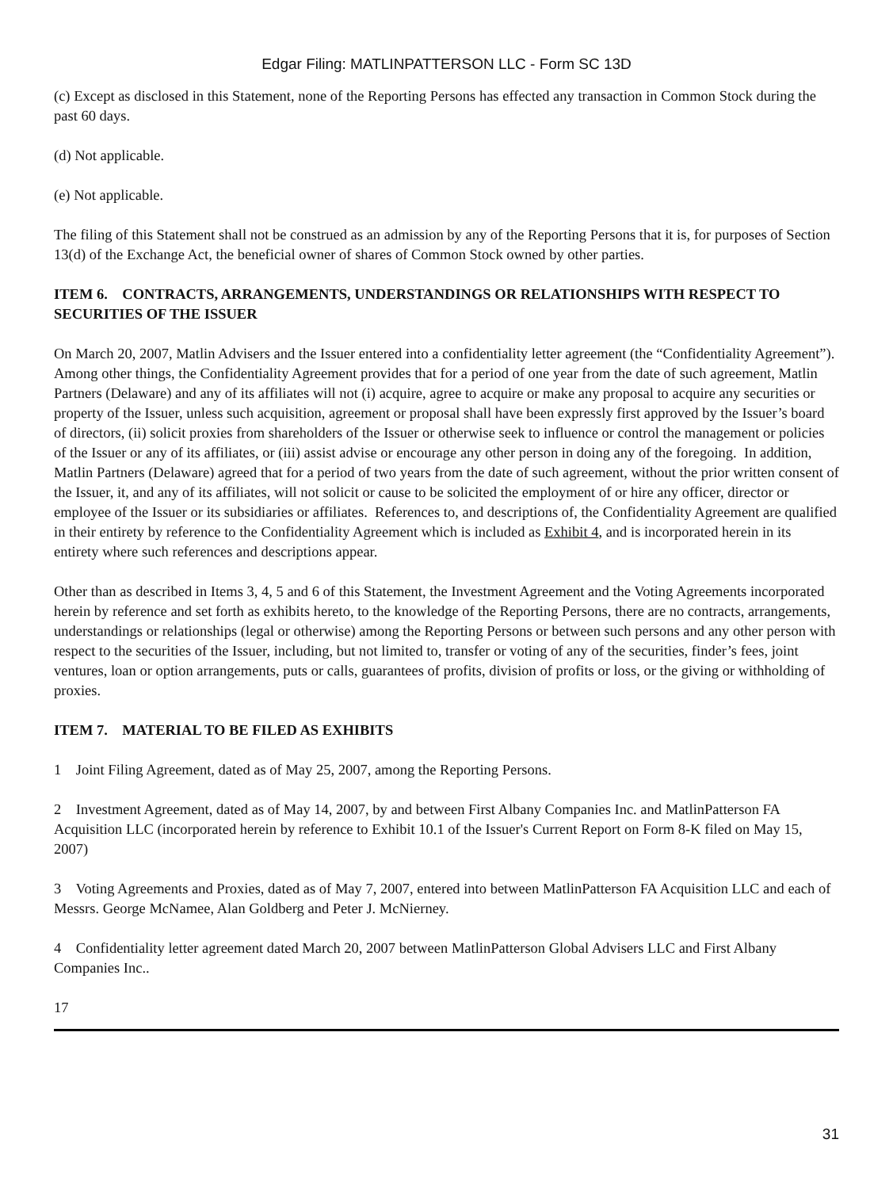Edgar Filing: MATLINPATTERSON LLC - Form SC 13D
(c) Except as disclosed in this Statement, none of the Reporting Persons has effected any transaction in Common Stock during the past 60 days.
(d) Not applicable.
(e) Not applicable.
The filing of this Statement shall not be construed as an admission by any of the Reporting Persons that it is, for purposes of Section 13(d) of the Exchange Act, the beneficial owner of shares of Common Stock owned by other parties.
ITEM 6. CONTRACTS, ARRANGEMENTS, UNDERSTANDINGS OR RELATIONSHIPS WITH RESPECT TO SECURITIES OF THE ISSUER
On March 20, 2007, Matlin Advisers and the Issuer entered into a confidentiality letter agreement (the “Confidentiality Agreement”). Among other things, the Confidentiality Agreement provides that for a period of one year from the date of such agreement, Matlin Partners (Delaware) and any of its affiliates will not (i) acquire, agree to acquire or make any proposal to acquire any securities or property of the Issuer, unless such acquisition, agreement or proposal shall have been expressly first approved by the Issuer’s board of directors, (ii) solicit proxies from shareholders of the Issuer or otherwise seek to influence or control the management or policies of the Issuer or any of its affiliates, or (iii) assist advise or encourage any other person in doing any of the foregoing. In addition, Matlin Partners (Delaware) agreed that for a period of two years from the date of such agreement, without the prior written consent of the Issuer, it, and any of its affiliates, will not solicit or cause to be solicited the employment of or hire any officer, director or employee of the Issuer or its subsidiaries or affiliates. References to, and descriptions of, the Confidentiality Agreement are qualified in their entirety by reference to the Confidentiality Agreement which is included as Exhibit 4, and is incorporated herein in its entirety where such references and descriptions appear.
Other than as described in Items 3, 4, 5 and 6 of this Statement, the Investment Agreement and the Voting Agreements incorporated herein by reference and set forth as exhibits hereto, to the knowledge of the Reporting Persons, there are no contracts, arrangements, understandings or relationships (legal or otherwise) among the Reporting Persons or between such persons and any other person with respect to the securities of the Issuer, including, but not limited to, transfer or voting of any of the securities, finder’s fees, joint ventures, loan or option arrangements, puts or calls, guarantees of profits, division of profits or loss, or the giving or withholding of proxies.
ITEM 7. MATERIAL TO BE FILED AS EXHIBITS
1 Joint Filing Agreement, dated as of May 25, 2007, among the Reporting Persons.
2 Investment Agreement, dated as of May 14, 2007, by and between First Albany Companies Inc. and MatlinPatterson FA Acquisition LLC (incorporated herein by reference to Exhibit 10.1 of the Issuer's Current Report on Form 8-K filed on May 15, 2007)
3 Voting Agreements and Proxies, dated as of May 7, 2007, entered into between MatlinPatterson FA Acquisition LLC and each of Messrs. George McNamee, Alan Goldberg and Peter J. McNierney.
4 Confidentiality letter agreement dated March 20, 2007 between MatlinPatterson Global Advisers LLC and First Albany Companies Inc..
17
31